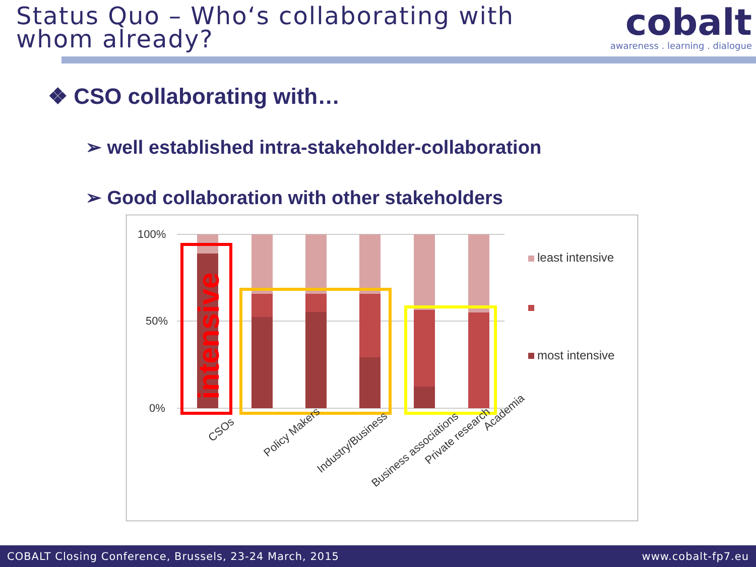Status Quo – Who‘s collaborating with
whom already?
cobalt
awareness . learning . dialogue
❖ CSO collaborating with…
➢ well established intra-stakeholder-collaboration
➢ Good collaboration with other stakeholders
100%
50%
0%
intensive
CSOs
Policy Makers
Industry/Business
Business associations
Private research
Academia
least intensive
most intensive
COBALT Closing Conference, Brussels, 23-24 March, 2015 www.cobalt-fp7.eu